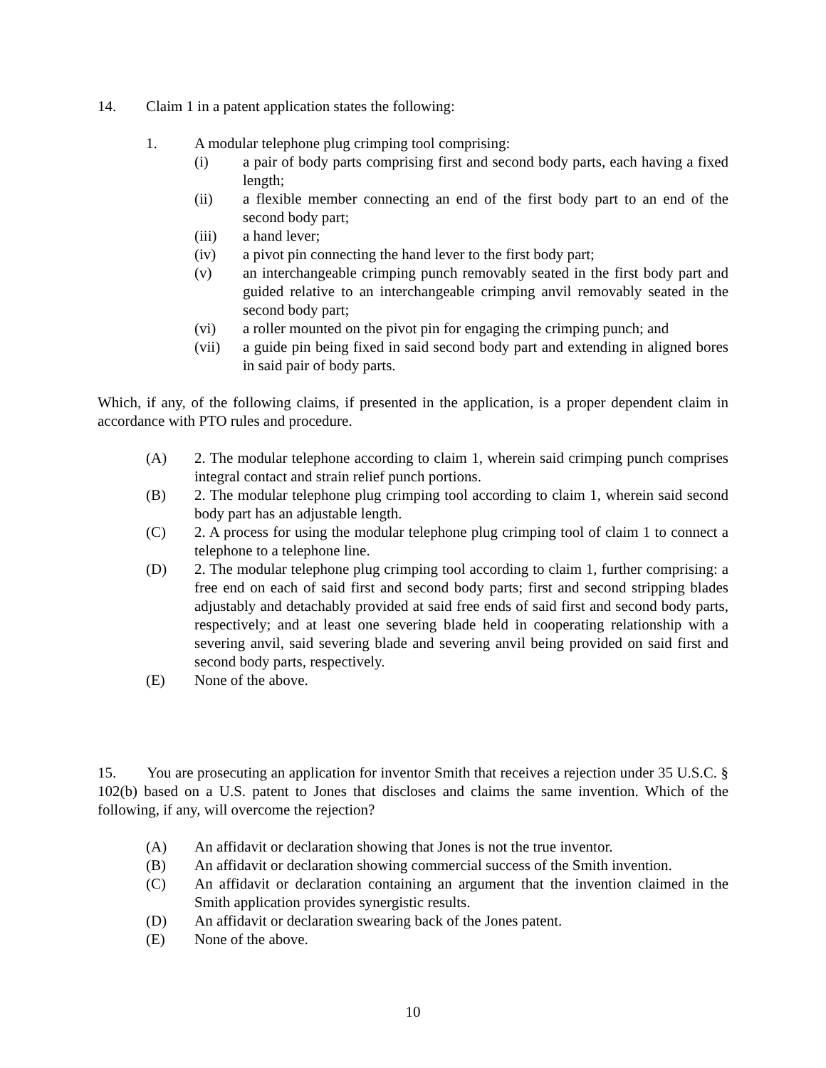14. Claim 1 in a patent application states the following:
1. A modular telephone plug crimping tool comprising:
(i) a pair of body parts comprising first and second body parts, each having a fixed length;
(ii) a flexible member connecting an end of the first body part to an end of the second body part;
(iii) a hand lever;
(iv) a pivot pin connecting the hand lever to the first body part;
(v) an interchangeable crimping punch removably seated in the first body part and guided relative to an interchangeable crimping anvil removably seated in the second body part;
(vi) a roller mounted on the pivot pin for engaging the crimping punch; and
(vii) a guide pin being fixed in said second body part and extending in aligned bores in said pair of body parts.
Which, if any, of the following claims, if presented in the application, is a proper dependent claim in accordance with PTO rules and procedure.
(A) 2. The modular telephone according to claim 1, wherein said crimping punch comprises integral contact and strain relief punch portions.
(B) 2. The modular telephone plug crimping tool according to claim 1, wherein said second body part has an adjustable length.
(C) 2. A process for using the modular telephone plug crimping tool of claim 1 to connect a telephone to a telephone line.
(D) 2. The modular telephone plug crimping tool according to claim 1, further comprising: a free end on each of said first and second body parts; first and second stripping blades adjustably and detachably provided at said free ends of said first and second body parts, respectively; and at least one severing blade held in cooperating relationship with a severing anvil, said severing blade and severing anvil being provided on said first and second body parts, respectively.
(E) None of the above.
15. You are prosecuting an application for inventor Smith that receives a rejection under 35 U.S.C. § 102(b) based on a U.S. patent to Jones that discloses and claims the same invention. Which of the following, if any, will overcome the rejection?
(A) An affidavit or declaration showing that Jones is not the true inventor.
(B) An affidavit or declaration showing commercial success of the Smith invention.
(C) An affidavit or declaration containing an argument that the invention claimed in the Smith application provides synergistic results.
(D) An affidavit or declaration swearing back of the Jones patent.
(E) None of the above.
10